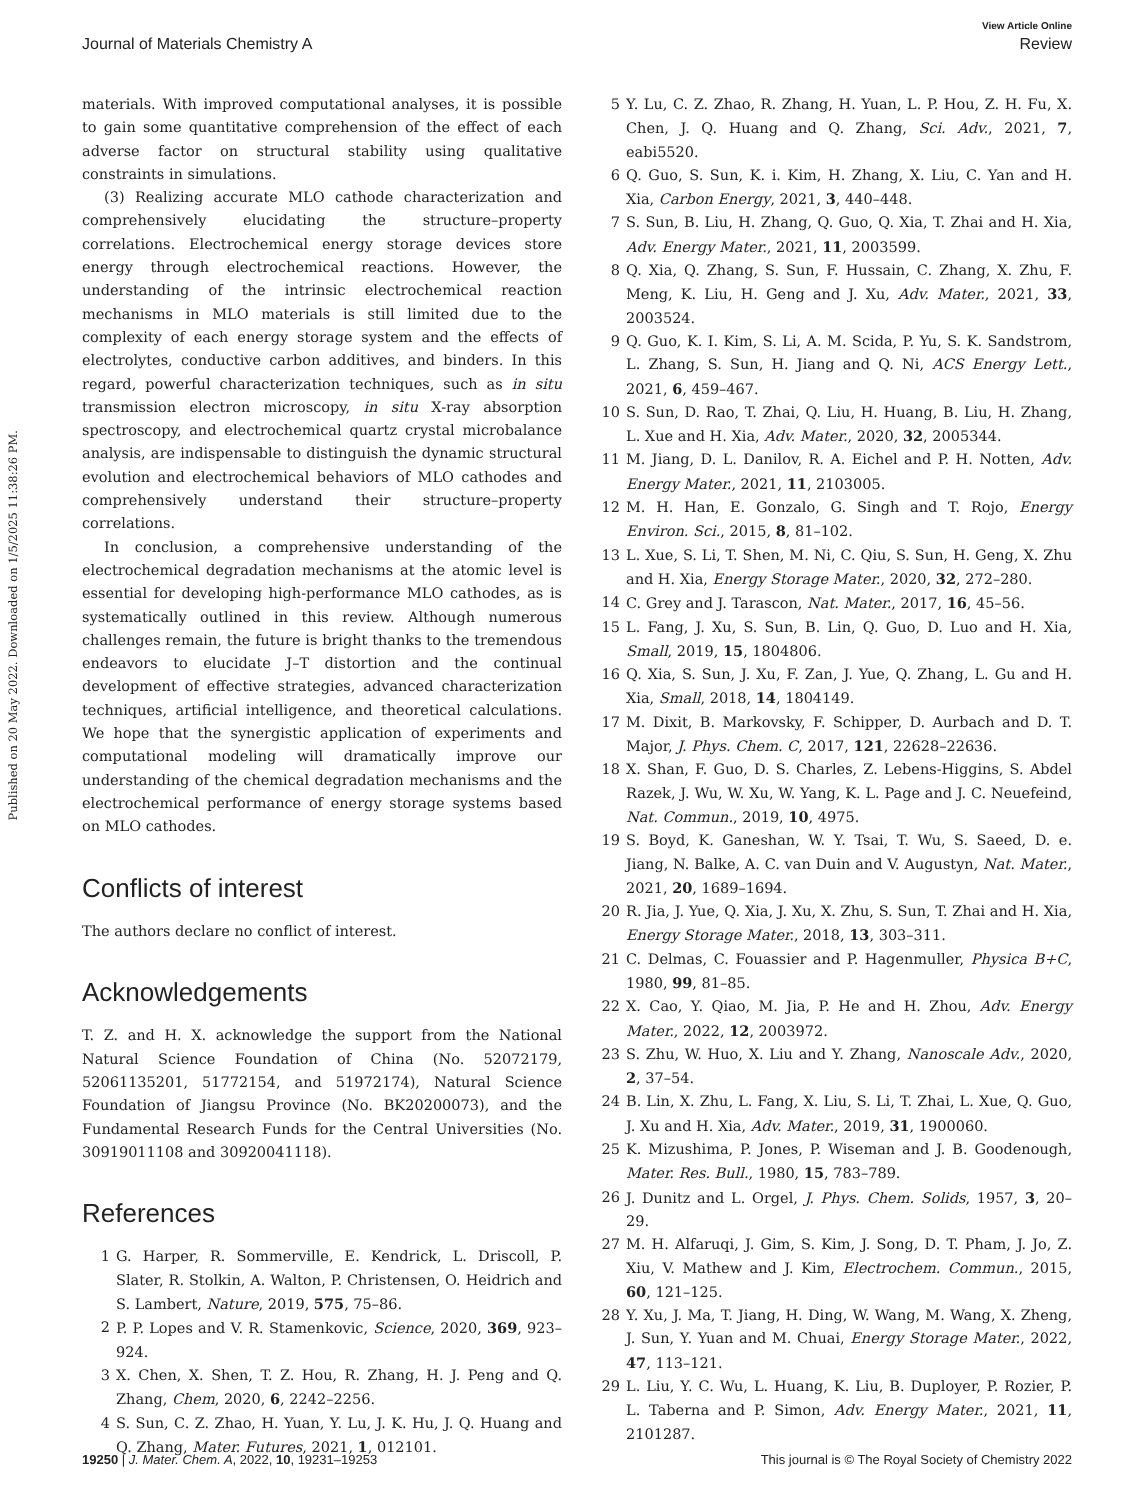Published on 20 May 2022. Downloaded on 1/5/2025 11:38:26 PM.
View Article Online
Journal of Materials Chemistry A Review
materials. With improved computational analyses, it is possible to gain some quantitative comprehension of the effect of each adverse factor on structural stability using qualitative constraints in simulations.
(3) Realizing accurate MLO cathode characterization and comprehensively elucidating the structure–property correlations. Electrochemical energy storage devices store energy through electrochemical reactions. However, the understanding of the intrinsic electrochemical reaction mechanisms in MLO materials is still limited due to the complexity of each energy storage system and the effects of electrolytes, conductive carbon additives, and binders. In this regard, powerful characterization techniques, such as in situ transmission electron microscopy, in situ X-ray absorption spectroscopy, and electrochemical quartz crystal microbalance analysis, are indispensable to distinguish the dynamic structural evolution and electrochemical behaviors of MLO cathodes and comprehensively understand their structure–property correlations.
In conclusion, a comprehensive understanding of the electrochemical degradation mechanisms at the atomic level is essential for developing high-performance MLO cathodes, as is systematically outlined in this review. Although numerous challenges remain, the future is bright thanks to the tremendous endeavors to elucidate J–T distortion and the continual development of effective strategies, advanced characterization techniques, artificial intelligence, and theoretical calculations. We hope that the synergistic application of experiments and computational modeling will dramatically improve our understanding of the chemical degradation mechanisms and the electrochemical performance of energy storage systems based on MLO cathodes.
Conflicts of interest
The authors declare no conflict of interest.
Acknowledgements
T. Z. and H. X. acknowledge the support from the National Natural Science Foundation of China (No. 52072179, 52061135201, 51772154, and 51972174), Natural Science Foundation of Jiangsu Province (No. BK20200073), and the Fundamental Research Funds for the Central Universities (No. 30919011108 and 30920041118).
References
1 G. Harper, R. Sommerville, E. Kendrick, L. Driscoll, P. Slater, R. Stolkin, A. Walton, P. Christensen, O. Heidrich and S. Lambert, Nature, 2019, 575, 75–86.
2 P. P. Lopes and V. R. Stamenkovic, Science, 2020, 369, 923–924.
3 X. Chen, X. Shen, T. Z. Hou, R. Zhang, H. J. Peng and Q. Zhang, Chem, 2020, 6, 2242–2256.
4 S. Sun, C. Z. Zhao, H. Yuan, Y. Lu, J. K. Hu, J. Q. Huang and Q. Zhang, Mater. Futures, 2021, 1, 012101.
5 Y. Lu, C. Z. Zhao, R. Zhang, H. Yuan, L. P. Hou, Z. H. Fu, X. Chen, J. Q. Huang and Q. Zhang, Sci. Adv., 2021, 7, eabi5520.
6 Q. Guo, S. Sun, K. i. Kim, H. Zhang, X. Liu, C. Yan and H. Xia, Carbon Energy, 2021, 3, 440–448.
7 S. Sun, B. Liu, H. Zhang, Q. Guo, Q. Xia, T. Zhai and H. Xia, Adv. Energy Mater., 2021, 11, 2003599.
8 Q. Xia, Q. Zhang, S. Sun, F. Hussain, C. Zhang, X. Zhu, F. Meng, K. Liu, H. Geng and J. Xu, Adv. Mater., 2021, 33, 2003524.
9 Q. Guo, K. I. Kim, S. Li, A. M. Scida, P. Yu, S. K. Sandstrom, L. Zhang, S. Sun, H. Jiang and Q. Ni, ACS Energy Lett., 2021, 6, 459–467.
10 S. Sun, D. Rao, T. Zhai, Q. Liu, H. Huang, B. Liu, H. Zhang, L. Xue and H. Xia, Adv. Mater., 2020, 32, 2005344.
11 M. Jiang, D. L. Danilov, R. A. Eichel and P. H. Notten, Adv. Energy Mater., 2021, 11, 2103005.
12 M. H. Han, E. Gonzalo, G. Singh and T. Rojo, Energy Environ. Sci., 2015, 8, 81–102.
13 L. Xue, S. Li, T. Shen, M. Ni, C. Qiu, S. Sun, H. Geng, X. Zhu and H. Xia, Energy Storage Mater., 2020, 32, 272–280.
14 C. Grey and J. Tarascon, Nat. Mater., 2017, 16, 45–56.
15 L. Fang, J. Xu, S. Sun, B. Lin, Q. Guo, D. Luo and H. Xia, Small, 2019, 15, 1804806.
16 Q. Xia, S. Sun, J. Xu, F. Zan, J. Yue, Q. Zhang, L. Gu and H. Xia, Small, 2018, 14, 1804149.
17 M. Dixit, B. Markovsky, F. Schipper, D. Aurbach and D. T. Major, J. Phys. Chem. C, 2017, 121, 22628–22636.
18 X. Shan, F. Guo, D. S. Charles, Z. Lebens-Higgins, S. Abdel Razek, J. Wu, W. Xu, W. Yang, K. L. Page and J. C. Neuefeind, Nat. Commun., 2019, 10, 4975.
19 S. Boyd, K. Ganeshan, W. Y. Tsai, T. Wu, S. Saeed, D. e. Jiang, N. Balke, A. C. van Duin and V. Augustyn, Nat. Mater., 2021, 20, 1689–1694.
20 R. Jia, J. Yue, Q. Xia, J. Xu, X. Zhu, S. Sun, T. Zhai and H. Xia, Energy Storage Mater., 2018, 13, 303–311.
21 C. Delmas, C. Fouassier and P. Hagenmuller, Physica B+C, 1980, 99, 81–85.
22 X. Cao, Y. Qiao, M. Jia, P. He and H. Zhou, Adv. Energy Mater., 2022, 12, 2003972.
23 S. Zhu, W. Huo, X. Liu and Y. Zhang, Nanoscale Adv., 2020, 2, 37–54.
24 B. Lin, X. Zhu, L. Fang, X. Liu, S. Li, T. Zhai, L. Xue, Q. Guo, J. Xu and H. Xia, Adv. Mater., 2019, 31, 1900060.
25 K. Mizushima, P. Jones, P. Wiseman and J. B. Goodenough, Mater. Res. Bull., 1980, 15, 783–789.
26 J. Dunitz and L. Orgel, J. Phys. Chem. Solids, 1957, 3, 20–29.
27 M. H. Alfaruqi, J. Gim, S. Kim, J. Song, D. T. Pham, J. Jo, Z. Xiu, V. Mathew and J. Kim, Electrochem. Commun., 2015, 60, 121–125.
28 Y. Xu, J. Ma, T. Jiang, H. Ding, W. Wang, M. Wang, X. Zheng, J. Sun, Y. Yuan and M. Chuai, Energy Storage Mater., 2022, 47, 113–121.
29 L. Liu, Y. C. Wu, L. Huang, K. Liu, B. Duployer, P. Rozier, P. L. Taberna and P. Simon, Adv. Energy Mater., 2021, 11, 2101287.
19250 | J. Mater. Chem. A, 2022, 10, 19231–19253 This journal is © The Royal Society of Chemistry 2022